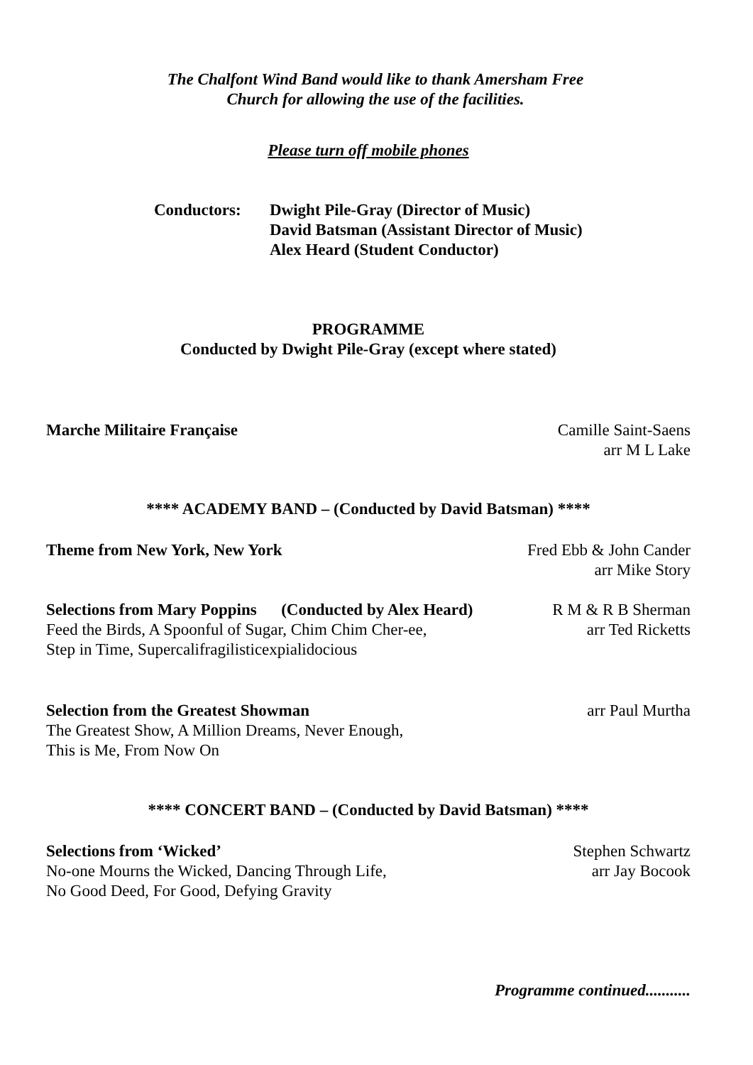The Chalfont Wind Band would like to thank Amersham Free
Church for allowing the use of the facilities.
Please turn off mobile phones
Conductors: Dwight Pile-Gray (Director of Music)
David Batsman (Assistant Director of Music)
Alex Heard (Student Conductor)
PROGRAMME
Conducted by Dwight Pile-Gray (except where stated)
Marche Militaire Française Camille Saint-Saens
arr M L Lake
**** ACADEMY BAND – (Conducted by David Batsman) ****
Theme from New York, New York Fred Ebb & John Cander
arr Mike Story
Selections from Mary Poppins (Conducted by Alex Heard)
Feed the Birds, A Spoonful of Sugar, Chim Chim Cher-ee,
Step in Time, Supercalifragilisticexpialidocious
R M & R B Sherman
arr Ted Ricketts
Selection from the Greatest Showman
The Greatest Show, A Million Dreams, Never Enough,
This is Me, From Now On
arr Paul Murtha
**** CONCERT BAND – (Conducted by David Batsman) ****
Selections from ‘Wicked’
No-one Mourns the Wicked, Dancing Through Life,
No Good Deed, For Good, Defying Gravity
Stephen Schwartz
arr Jay Bocook
Programme continued...........